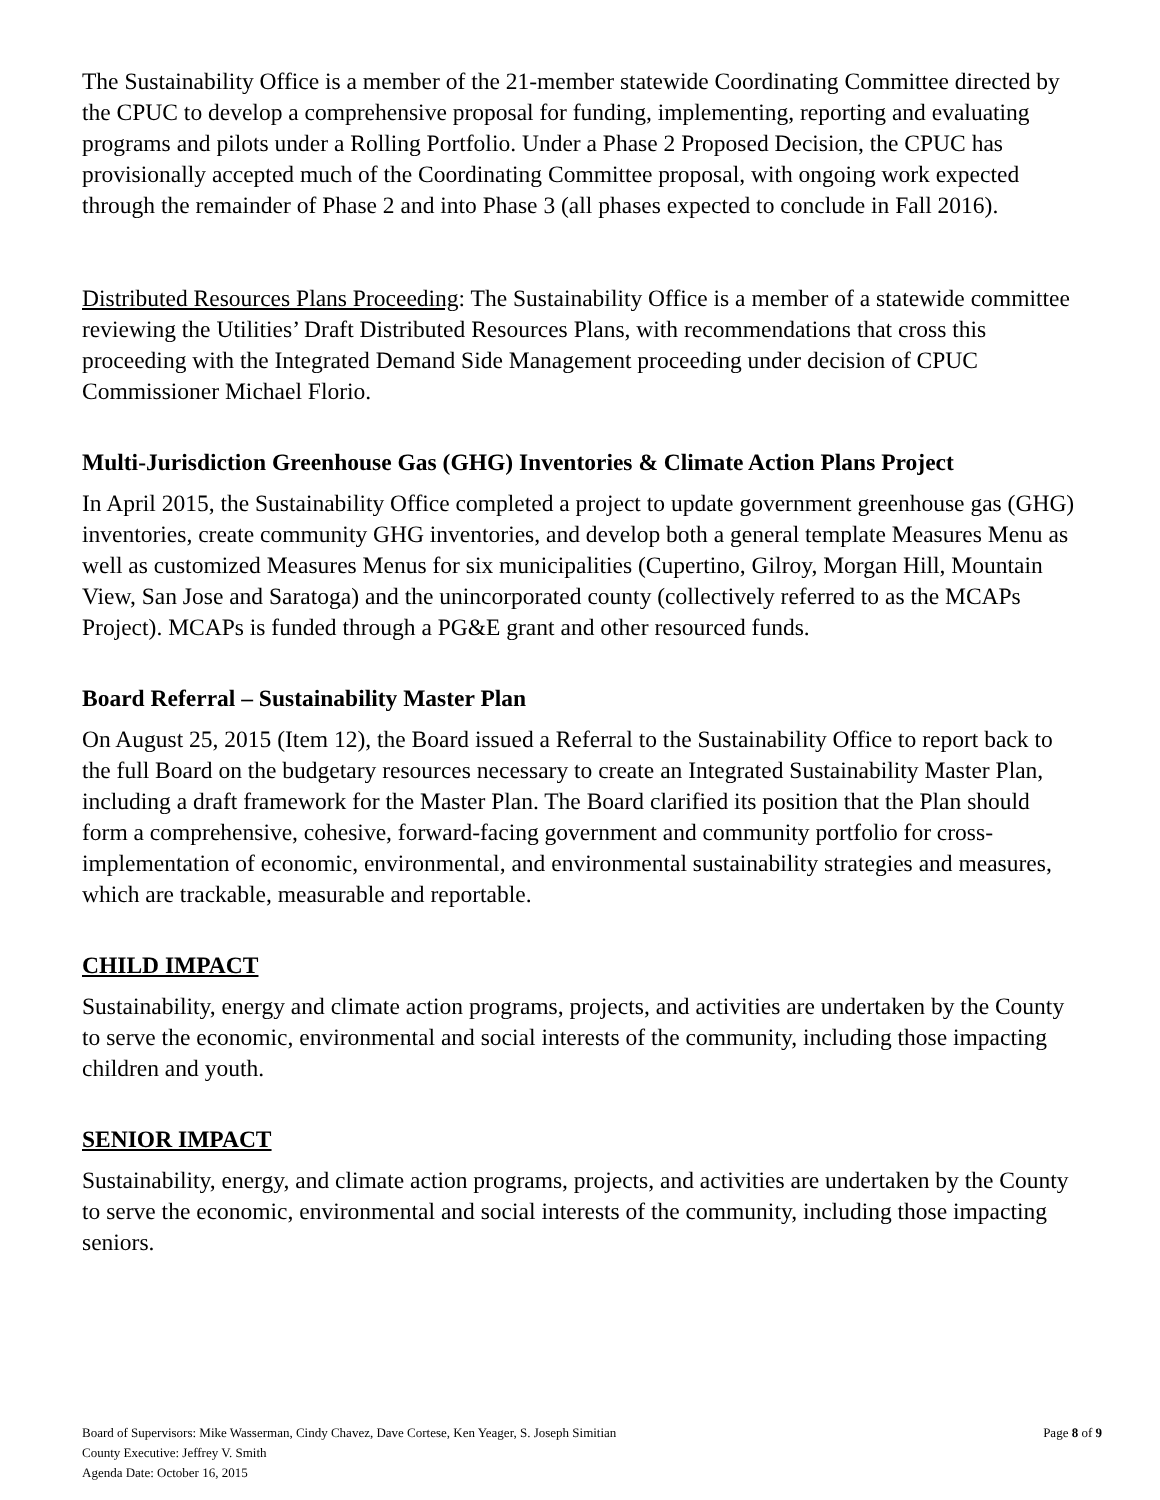The Sustainability Office is a member of the 21-member statewide Coordinating Committee directed by the CPUC to develop a comprehensive proposal for funding, implementing, reporting and evaluating programs and pilots under a Rolling Portfolio. Under a Phase 2 Proposed Decision, the CPUC has provisionally accepted much of the Coordinating Committee proposal, with ongoing work expected through the remainder of Phase 2 and into Phase 3 (all phases expected to conclude in Fall 2016).
Distributed Resources Plans Proceeding: The Sustainability Office is a member of a statewide committee reviewing the Utilities’ Draft Distributed Resources Plans, with recommendations that cross this proceeding with the Integrated Demand Side Management proceeding under decision of CPUC Commissioner Michael Florio.
Multi-Jurisdiction Greenhouse Gas (GHG) Inventories & Climate Action Plans Project
In April 2015, the Sustainability Office completed a project to update government greenhouse gas (GHG) inventories, create community GHG inventories, and develop both a general template Measures Menu as well as customized Measures Menus for six municipalities (Cupertino, Gilroy, Morgan Hill, Mountain View, San Jose and Saratoga) and the unincorporated county (collectively referred to as the MCAPs Project). MCAPs is funded through a PG&E grant and other resourced funds.
Board Referral – Sustainability Master Plan
On August 25, 2015 (Item 12), the Board issued a Referral to the Sustainability Office to report back to the full Board on the budgetary resources necessary to create an Integrated Sustainability Master Plan, including a draft framework for the Master Plan. The Board clarified its position that the Plan should form a comprehensive, cohesive, forward-facing government and community portfolio for cross-implementation of economic, environmental, and environmental sustainability strategies and measures, which are trackable, measurable and reportable.
CHILD IMPACT
Sustainability, energy and climate action programs, projects, and activities are undertaken by the County to serve the economic, environmental and social interests of the community, including those impacting children and youth.
SENIOR IMPACT
Sustainability, energy, and climate action programs, projects, and activities are undertaken by the County to serve the economic, environmental and social interests of the community, including those impacting seniors.
Board of Supervisors: Mike Wasserman, Cindy Chavez, Dave Cortese, Ken Yeager, S. Joseph Simitian
County Executive: Jeffrey V. Smith
Agenda Date: October 16, 2015
Page 8 of 9